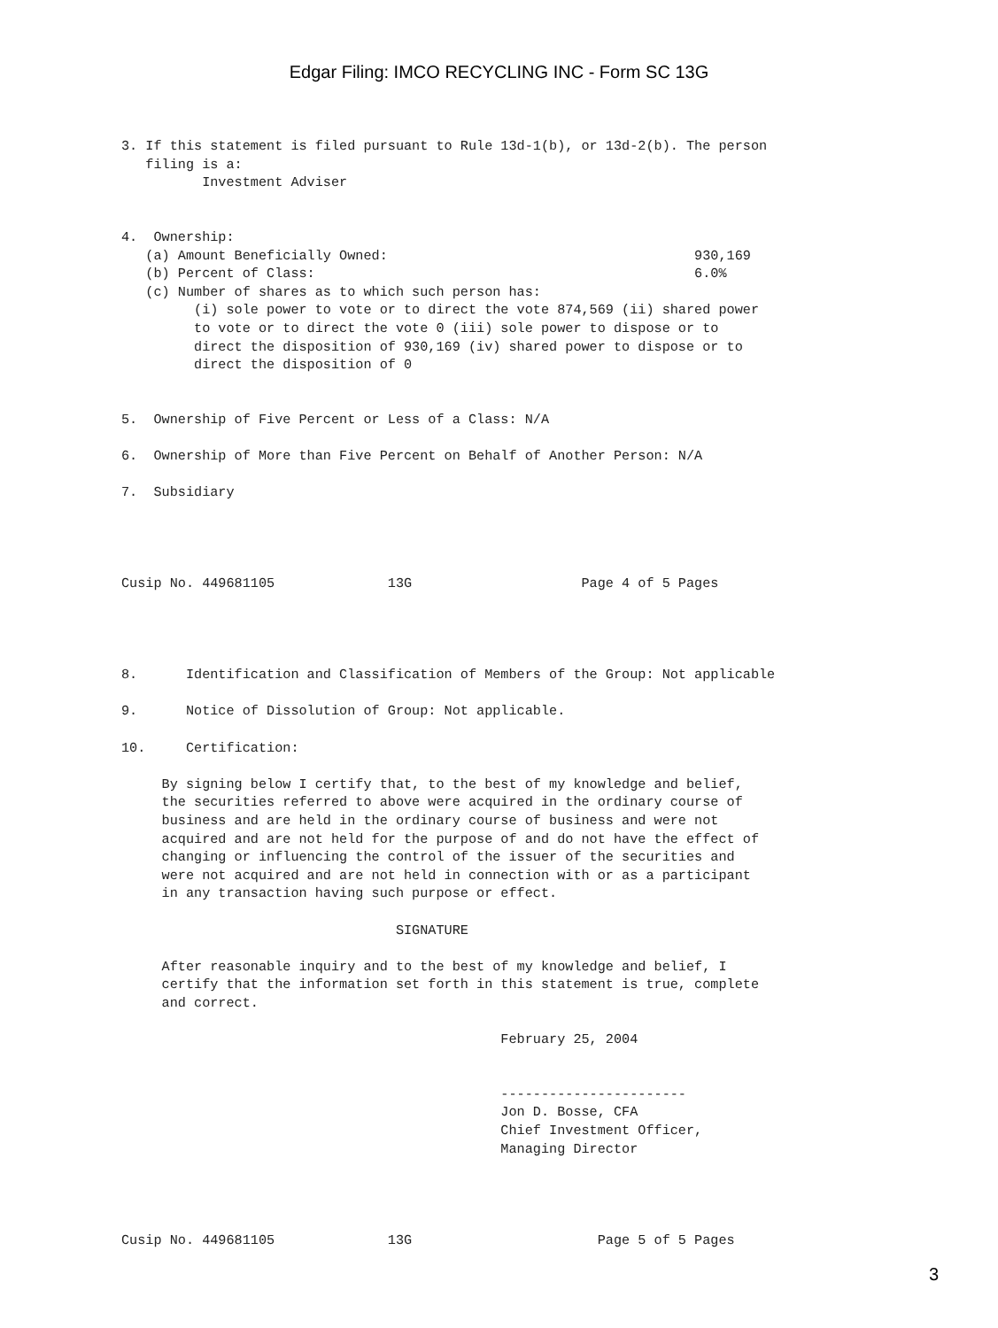Edgar Filing: IMCO RECYCLING INC - Form SC 13G
3. If this statement is filed pursuant to Rule 13d-1(b), or 13d-2(b). The person
   filing is a:
          Investment Adviser


4.  Ownership:
   (a) Amount Beneficially Owned:                                      930,169
   (b) Percent of Class:                                               6.0%
   (c) Number of shares as to which such person has:
         (i) sole power to vote or to direct the vote 874,569 (ii) shared power
         to vote or to direct the vote 0 (iii) sole power to dispose or to
         direct the disposition of 930,169 (iv) shared power to dispose or to
         direct the disposition of 0


5.  Ownership of Five Percent or Less of a Class: N/A

6.  Ownership of More than Five Percent on Behalf of Another Person: N/A

7.  Subsidiary




Cusip No. 449681105              13G                     Page 4 of 5 Pages




8.      Identification and Classification of Members of the Group: Not applicable

9.      Notice of Dissolution of Group: Not applicable.

10.     Certification:

     By signing below I certify that, to the best of my knowledge and belief,
     the securities referred to above were acquired in the ordinary course of
     business and are held in the ordinary course of business and were not
     acquired and are not held for the purpose of and do not have the effect of
     changing or influencing the control of the issuer of the securities and
     were not acquired and are not held in connection with or as a participant
     in any transaction having such purpose or effect.

                                  SIGNATURE

     After reasonable inquiry and to the best of my knowledge and belief, I
     certify that the information set forth in this statement is true, complete
     and correct.

                                               February 25, 2004


                                               -----------------------
                                               Jon D. Bosse, CFA
                                               Chief Investment Officer,
                                               Managing Director




Cusip No. 449681105              13G                       Page 5 of 5 Pages
3